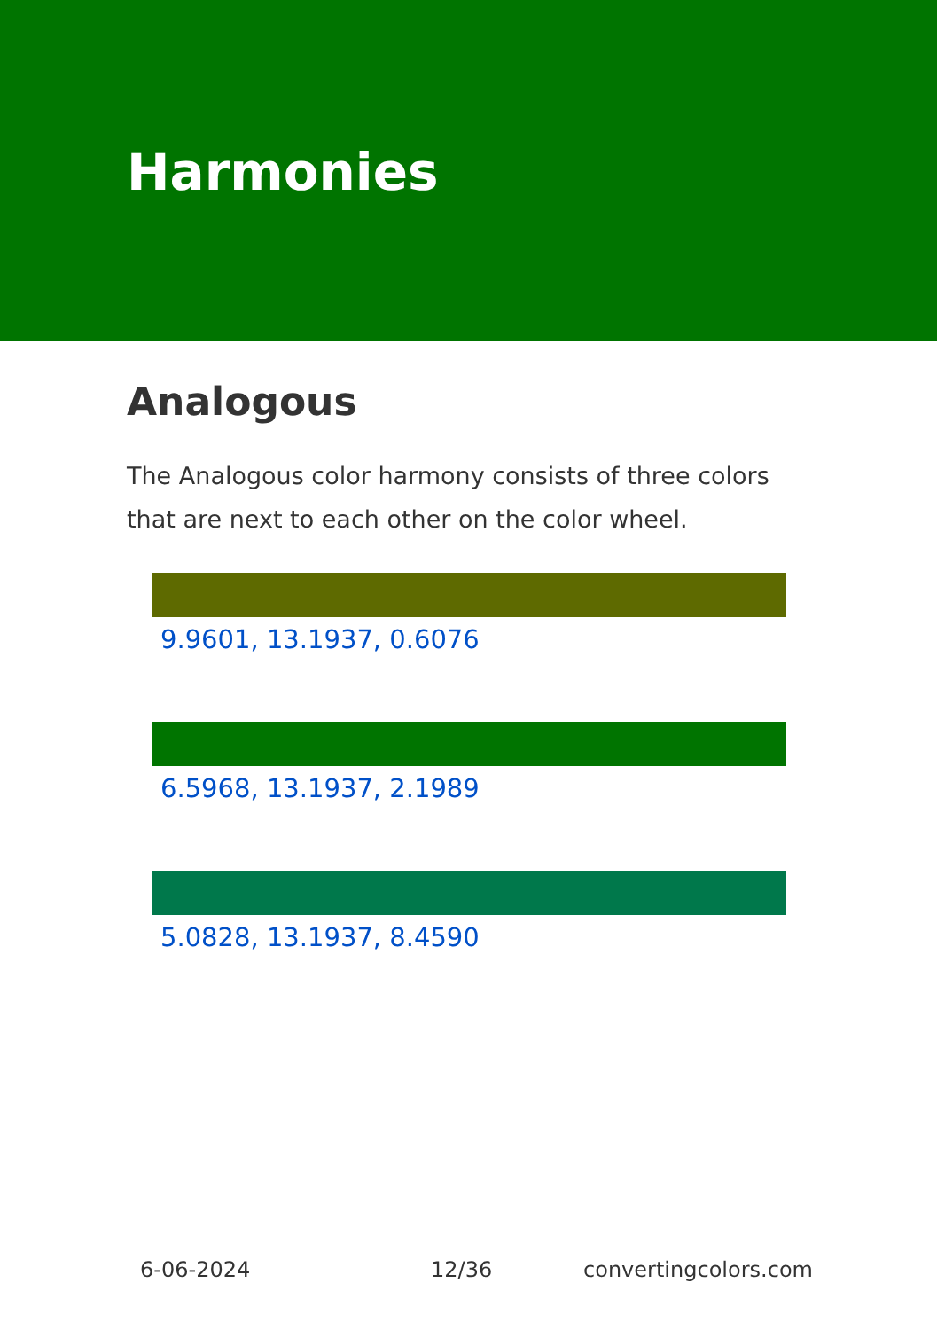Harmonies
Analogous
The Analogous color harmony consists of three colors that are next to each other on the color wheel.
9.9601, 13.1937, 0.6076
6.5968, 13.1937, 2.1989
5.0828, 13.1937, 8.4590
6-06-2024 12/36 convertingcolors.com